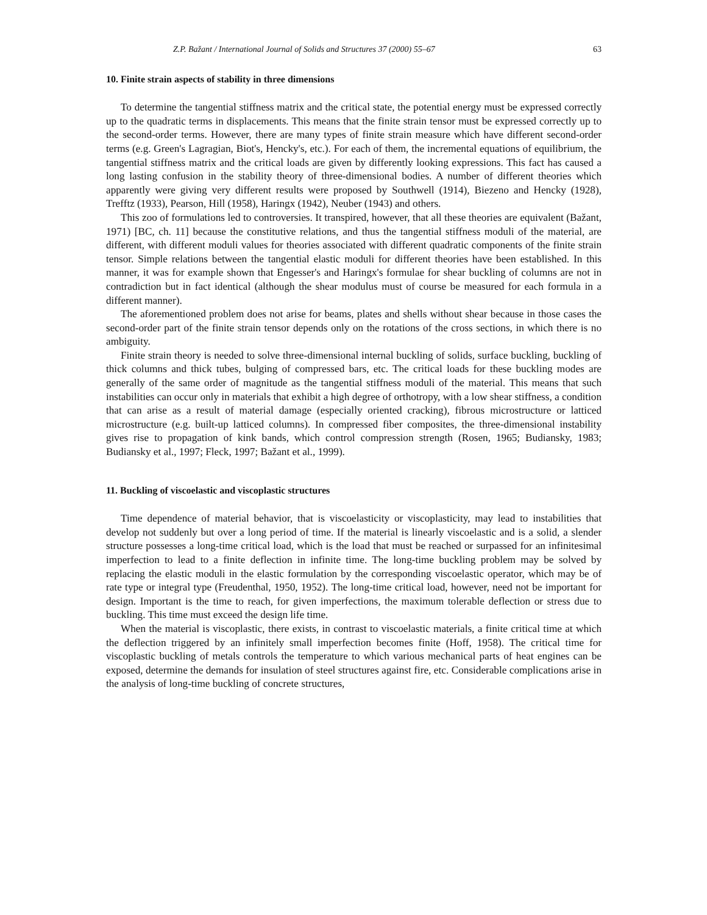Z.P. Bažant / International Journal of Solids and Structures 37 (2000) 55–67 63
10. Finite strain aspects of stability in three dimensions
To determine the tangential stiffness matrix and the critical state, the potential energy must be expressed correctly up to the quadratic terms in displacements. This means that the finite strain tensor must be expressed correctly up to the second-order terms. However, there are many types of finite strain measure which have different second-order terms (e.g. Green's Lagragian, Biot's, Hencky's, etc.). For each of them, the incremental equations of equilibrium, the tangential stiffness matrix and the critical loads are given by differently looking expressions. This fact has caused a long lasting confusion in the stability theory of three-dimensional bodies. A number of different theories which apparently were giving very different results were proposed by Southwell (1914), Biezeno and Hencky (1928), Trefftz (1933), Pearson, Hill (1958), Haringx (1942), Neuber (1943) and others.
This zoo of formulations led to controversies. It transpired, however, that all these theories are equivalent (Bažant, 1971) [BC, ch. 11] because the constitutive relations, and thus the tangential stiffness moduli of the material, are different, with different moduli values for theories associated with different quadratic components of the finite strain tensor. Simple relations between the tangential elastic moduli for different theories have been established. In this manner, it was for example shown that Engesser's and Haringx's formulae for shear buckling of columns are not in contradiction but in fact identical (although the shear modulus must of course be measured for each formula in a different manner).
The aforementioned problem does not arise for beams, plates and shells without shear because in those cases the second-order part of the finite strain tensor depends only on the rotations of the cross sections, in which there is no ambiguity.
Finite strain theory is needed to solve three-dimensional internal buckling of solids, surface buckling, buckling of thick columns and thick tubes, bulging of compressed bars, etc. The critical loads for these buckling modes are generally of the same order of magnitude as the tangential stiffness moduli of the material. This means that such instabilities can occur only in materials that exhibit a high degree of orthotropy, with a low shear stiffness, a condition that can arise as a result of material damage (especially oriented cracking), fibrous microstructure or latticed microstructure (e.g. built-up latticed columns). In compressed fiber composites, the three-dimensional instability gives rise to propagation of kink bands, which control compression strength (Rosen, 1965; Budiansky, 1983; Budiansky et al., 1997; Fleck, 1997; Bažant et al., 1999).
11. Buckling of viscoelastic and viscoplastic structures
Time dependence of material behavior, that is viscoelasticity or viscoplasticity, may lead to instabilities that develop not suddenly but over a long period of time. If the material is linearly viscoelastic and is a solid, a slender structure possesses a long-time critical load, which is the load that must be reached or surpassed for an infinitesimal imperfection to lead to a finite deflection in infinite time. The long-time buckling problem may be solved by replacing the elastic moduli in the elastic formulation by the corresponding viscoelastic operator, which may be of rate type or integral type (Freudenthal, 1950, 1952). The long-time critical load, however, need not be important for design. Important is the time to reach, for given imperfections, the maximum tolerable deflection or stress due to buckling. This time must exceed the design life time.
When the material is viscoplastic, there exists, in contrast to viscoelastic materials, a finite critical time at which the deflection triggered by an infinitely small imperfection becomes finite (Hoff, 1958). The critical time for viscoplastic buckling of metals controls the temperature to which various mechanical parts of heat engines can be exposed, determine the demands for insulation of steel structures against fire, etc. Considerable complications arise in the analysis of long-time buckling of concrete structures,